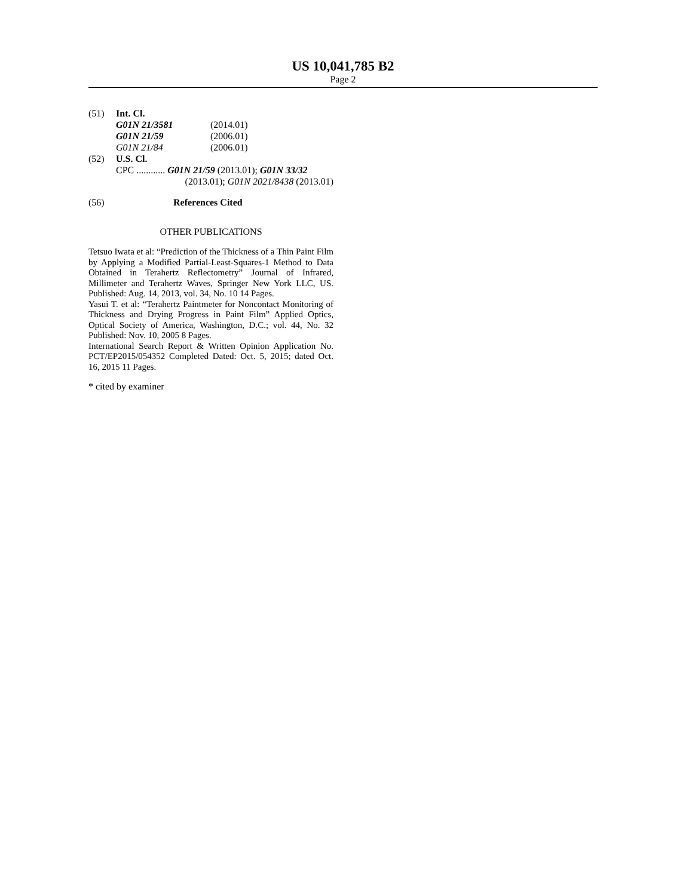US 10,041,785 B2
Page 2
(51) Int. Cl.
G01N 21/3581 (2014.01)
G01N 21/59 (2006.01)
G01N 21/84 (2006.01)
(52) U.S. Cl.
CPC ............ G01N 21/59 (2013.01); G01N 33/32
(2013.01); G01N 2021/8438 (2013.01)
(56) References Cited
OTHER PUBLICATIONS
Tetsuo Iwata et al: “Prediction of the Thickness of a Thin Paint Film by Applying a Modified Partial-Least-Squares-1 Method to Data Obtained in Terahertz Reflectometry” Journal of Infrared, Millimeter and Terahertz Waves, Springer New York LLC, US. Published: Aug. 14, 2013, vol. 34, No. 10 14 Pages.
Yasui T. et al: “Terahertz Paintmeter for Noncontact Monitoring of Thickness and Drying Progress in Paint Film” Applied Optics, Optical Society of America, Washington, D.C.; vol. 44, No. 32 Published: Nov. 10, 2005 8 Pages.
International Search Report & Written Opinion Application No. PCT/EP2015/054352 Completed Dated: Oct. 5, 2015; dated Oct. 16, 2015 11 Pages.
* cited by examiner